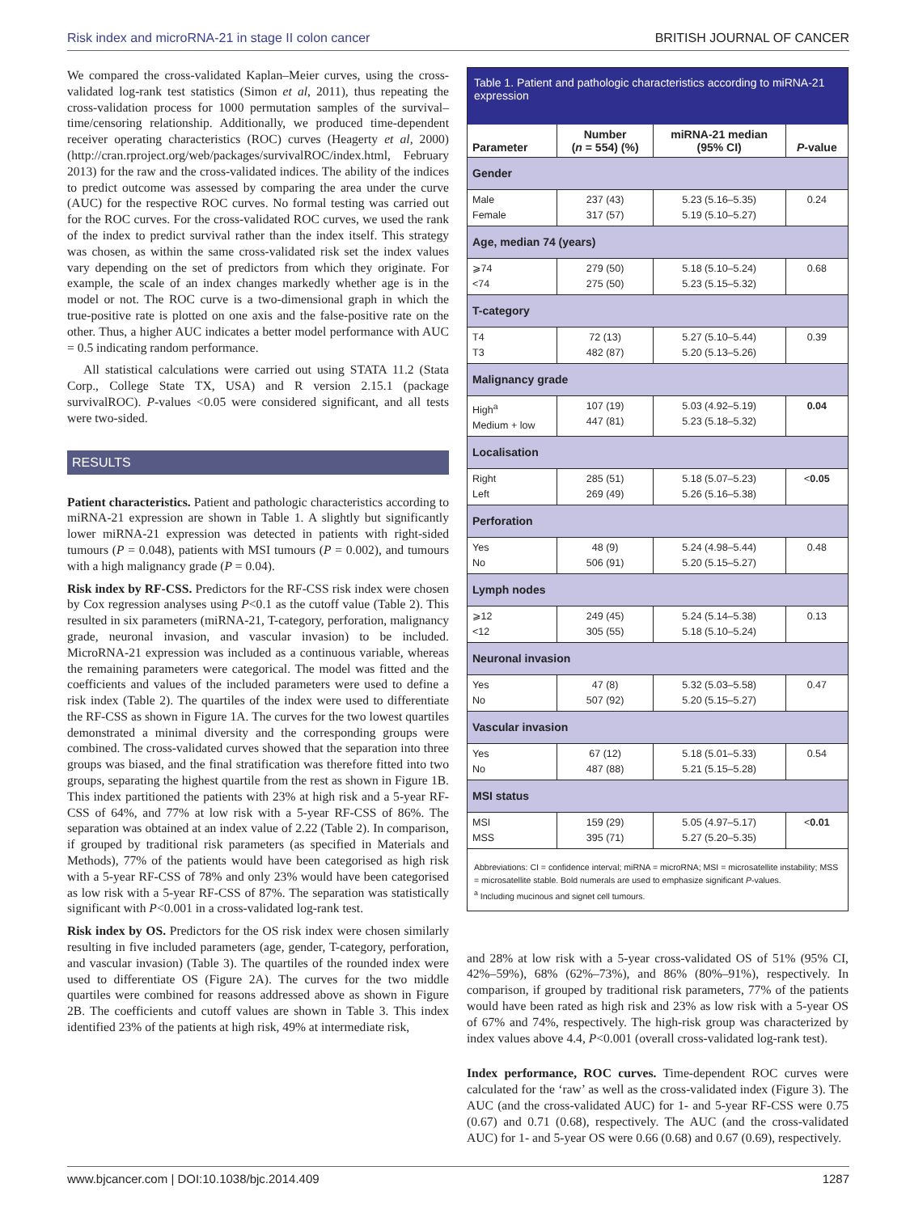Risk index and microRNA-21 in stage II colon cancer BRITISH JOURNAL OF CANCER
We compared the cross-validated Kaplan–Meier curves, using the cross-validated log-rank test statistics (Simon et al, 2011), thus repeating the cross-validation process for 1000 permutation samples of the survival–time/censoring relationship. Additionally, we produced time-dependent receiver operating characteristics (ROC) curves (Heagerty et al, 2000) (http://cran.rproject.org/web/packages/survivalROC/index.html, February 2013) for the raw and the cross-validated indices. The ability of the indices to predict outcome was assessed by comparing the area under the curve (AUC) for the respective ROC curves. No formal testing was carried out for the ROC curves. For the cross-validated ROC curves, we used the rank of the index to predict survival rather than the index itself. This strategy was chosen, as within the same cross-validated risk set the index values vary depending on the set of predictors from which they originate. For example, the scale of an index changes markedly whether age is in the model or not. The ROC curve is a two-dimensional graph in which the true-positive rate is plotted on one axis and the false-positive rate on the other. Thus, a higher AUC indicates a better model performance with AUC = 0.5 indicating random performance.
All statistical calculations were carried out using STATA 11.2 (Stata Corp., College State TX, USA) and R version 2.15.1 (package survivalROC). P-values <0.05 were considered significant, and all tests were two-sided.
RESULTS
Patient characteristics. Patient and pathologic characteristics according to miRNA-21 expression are shown in Table 1. A slightly but significantly lower miRNA-21 expression was detected in patients with right-sided tumours (P = 0.048), patients with MSI tumours (P = 0.002), and tumours with a high malignancy grade (P = 0.04).
Risk index by RF-CSS. Predictors for the RF-CSS risk index were chosen by Cox regression analyses using P<0.1 as the cutoff value (Table 2). This resulted in six parameters (miRNA-21, T-category, perforation, malignancy grade, neuronal invasion, and vascular invasion) to be included. MicroRNA-21 expression was included as a continuous variable, whereas the remaining parameters were categorical. The model was fitted and the coefficients and values of the included parameters were used to define a risk index (Table 2). The quartiles of the index were used to differentiate the RF-CSS as shown in Figure 1A. The curves for the two lowest quartiles demonstrated a minimal diversity and the corresponding groups were combined. The cross-validated curves showed that the separation into three groups was biased, and the final stratification was therefore fitted into two groups, separating the highest quartile from the rest as shown in Figure 1B. This index partitioned the patients with 23% at high risk and a 5-year RF-CSS of 64%, and 77% at low risk with a 5-year RF-CSS of 86%. The separation was obtained at an index value of 2.22 (Table 2). In comparison, if grouped by traditional risk parameters (as specified in Materials and Methods), 77% of the patients would have been categorised as high risk with a 5-year RF-CSS of 78% and only 23% would have been categorised as low risk with a 5-year RF-CSS of 87%. The separation was statistically significant with P<0.001 in a cross-validated log-rank test.
Risk index by OS. Predictors for the OS risk index were chosen similarly resulting in five included parameters (age, gender, T-category, perforation, and vascular invasion) (Table 3). The quartiles of the rounded index were used to differentiate OS (Figure 2A). The curves for the two middle quartiles were combined for reasons addressed above as shown in Figure 2B. The coefficients and cutoff values are shown in Table 3. This index identified 23% of the patients at high risk, 49% at intermediate risk,
Table 1. Patient and pathologic characteristics according to miRNA-21 expression
| Parameter | Number ( n = 554) (%) | miRNA-21 median (95% CI) | P -value |
| --- | --- | --- | --- |
| Gender | | | |
| Male Female | 237 (43) 317 (57) | 5.23 (5.16–5.35) 5.19 (5.10–5.27) | 0.24 |
| Age, median 74 (years) | | | |
| ⩾74 <74 | 279 (50) 275 (50) | 5.18 (5.10–5.24) 5.23 (5.15–5.32) | 0.68 |
| T-category | | | |
| T4 T3 | 72 (13) 482 (87) | 5.27 (5.10–5.44) 5.20 (5.13–5.26) | 0.39 |
| Malignancy grade | | | |
| High<sup>a</sup> Medium + low | 107 (19) 447 (81) | 5.03 (4.92–5.19) 5.23 (5.18–5.32) | 0.04 |
| Localisation | | | |
| Right Left | 285 (51) 269 (49) | 5.18 (5.07–5.23) 5.26 (5.16–5.38) | < 0.05 |
| Perforation | | | |
| Yes No | 48 (9) 506 (91) | 5.24 (4.98–5.44) 5.20 (5.15–5.27) | 0.48 |
| Lymph nodes | | | |
| ⩾12 <12 | 249 (45) 305 (55) | 5.24 (5.14–5.38) 5.18 (5.10–5.24) | 0.13 |
| Neuronal invasion | | | |
| Yes No | 47 (8) 507 (92) | 5.32 (5.03–5.58) 5.20 (5.15–5.27) | 0.47 |
| Vascular invasion | | | |
| Yes No | 67 (12) 487 (88) | 5.18 (5.01–5.33) 5.21 (5.15–5.28) | 0.54 |
| MSI status | | | |
| MSI MSS | 159 (29) 395 (71) | 5.05 (4.97–5.17) 5.27 (5.20–5.35) | < 0.01 |
Abbreviations: CI = confidence interval; miRNA = microRNA; MSI = microsatellite instability; MSS = microsatellite stable. Bold numerals are used to emphasize significant P-values.
<sup>a</sup> Including mucinous and signet cell tumours.
and 28% at low risk with a 5-year cross-validated OS of 51% (95% CI, 42%–59%), 68% (62%–73%), and 86% (80%–91%), respectively. In comparison, if grouped by traditional risk parameters, 77% of the patients would have been rated as high risk and 23% as low risk with a 5-year OS of 67% and 74%, respectively. The high-risk group was characterized by index values above 4.4, P<0.001 (overall cross-validated log-rank test).
Index performance, ROC curves. Time-dependent ROC curves were calculated for the ‘raw’ as well as the cross-validated index (Figure 3). The AUC (and the cross-validated AUC) for 1- and 5-year RF-CSS were 0.75 (0.67) and 0.71 (0.68), respectively. The AUC (and the cross-validated AUC) for 1- and 5-year OS were 0.66 (0.68) and 0.67 (0.69), respectively.
www.bjcancer.com | DOI:10.1038/bjc.2014.409 1287